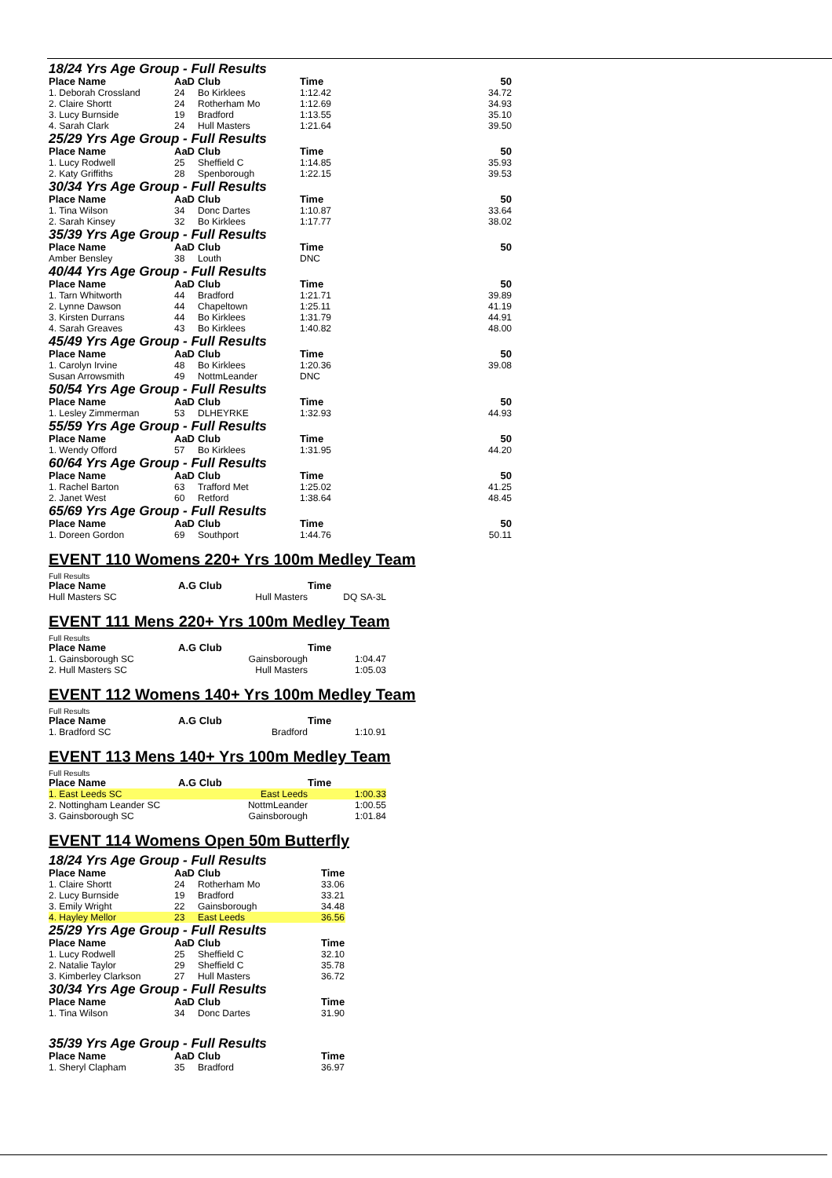18/24 Yrs Age Group - Full Results
| Place Name | AaD | Club | Time | 50 |
| --- | --- | --- | --- | --- |
| 1. Deborah Crossland | 24 | Bo Kirklees | 1:12.42 | 34.72 |
| 2. Claire Shortt | 24 | Rotherham Mo | 1:12.69 | 34.93 |
| 3. Lucy Burnside | 19 | Bradford | 1:13.55 | 35.10 |
| 4. Sarah Clark | 24 | Hull Masters | 1:21.64 | 39.50 |
| 25/29 Yrs Age Group - Full Results | | | | |
| Place Name | AaD | Club | Time | 50 |
| 1. Lucy Rodwell | 25 | Sheffield C | 1:14.85 | 35.93 |
| 2. Katy Griffiths | 28 | Spenborough | 1:22.15 | 39.53 |
| 30/34 Yrs Age Group - Full Results | | | | |
| Place Name | AaD | Club | Time | 50 |
| 1. Tina Wilson | 34 | Donc Dartes | 1:10.87 | 33.64 |
| 2. Sarah Kinsey | 32 | Bo Kirklees | 1:17.77 | 38.02 |
| 35/39 Yrs Age Group - Full Results | | | | |
| Place Name | AaD | Club | Time | 50 |
| Amber Bensley | 38 | Louth | DNC | |
| 40/44 Yrs Age Group - Full Results | | | | |
| Place Name | AaD | Club | Time | 50 |
| 1. Tarn Whitworth | 44 | Bradford | 1:21.71 | 39.89 |
| 2. Lynne Dawson | 44 | Chapeltown | 1:25.11 | 41.19 |
| 3. Kirsten Durrans | 44 | Bo Kirklees | 1:31.79 | 44.91 |
| 4. Sarah Greaves | 43 | Bo Kirklees | 1:40.82 | 48.00 |
| 45/49 Yrs Age Group - Full Results | | | | |
| Place Name | AaD | Club | Time | 50 |
| 1. Carolyn Irvine | 48 | Bo Kirklees | 1:20.36 | 39.08 |
| Susan Arrowsmith | 49 | NottmLeander | DNC | |
| 50/54 Yrs Age Group - Full Results | | | | |
| Place Name | AaD | Club | Time | 50 |
| 1. Lesley Zimmerman | 53 | DLHEYRKE | 1:32.93 | 44.93 |
| 55/59 Yrs Age Group - Full Results | | | | |
| Place Name | AaD | Club | Time | 50 |
| 1. Wendy Offord | 57 | Bo Kirklees | 1:31.95 | 44.20 |
| 60/64 Yrs Age Group - Full Results | | | | |
| Place Name | AaD | Club | Time | 50 |
| 1. Rachel Barton | 63 | Trafford Met | 1:25.02 | 41.25 |
| 2. Janet West | 60 | Retford | 1:38.64 | 48.45 |
| 65/69 Yrs Age Group - Full Results | | | | |
| Place Name | AaD | Club | Time | 50 |
| 1. Doreen Gordon | 69 | Southport | 1:44.76 | 50.11 |
EVENT 110 Womens 220+ Yrs 100m Medley Team
Full Results
| Place Name | A.G Club | | Time |
| --- | --- | --- | --- |
| Hull Masters SC | | Hull Masters | DQ SA-3L |
EVENT 111 Mens 220+ Yrs 100m Medley Team
Full Results
| Place Name | A.G Club | | Time |
| --- | --- | --- | --- |
| 1. Gainsborough SC | | Gainsborough | 1:04.47 |
| 2. Hull Masters SC | | Hull Masters | 1:05.03 |
EVENT 112 Womens 140+ Yrs 100m Medley Team
Full Results
| Place Name | A.G Club | | Time |
| --- | --- | --- | --- |
| 1. Bradford SC | | Bradford | 1:10.91 |
EVENT 113 Mens 140+ Yrs 100m Medley Team
Full Results
| Place Name | A.G Club | | Time |
| --- | --- | --- | --- |
| 1. East Leeds SC | | East Leeds | 1:00.33 |
| 2. Nottingham Leander SC | | NottmLeander | 1:00.55 |
| 3. Gainsborough SC | | Gainsborough | 1:01.84 |
EVENT 114 Womens Open 50m Butterfly
| 18/24 Yrs Age Group - Full Results | | | |
| Place Name | AaD | Club | Time |
| 1. Claire Shortt | 24 | Rotherham Mo | 33.06 |
| 2. Lucy Burnside | 19 | Bradford | 33.21 |
| 3. Emily Wright | 22 | Gainsborough | 34.48 |
| 4. Hayley Mellor | 23 | East Leeds | 36.56 |
| 25/29 Yrs Age Group - Full Results | | | |
| Place Name | AaD | Club | Time |
| 1. Lucy Rodwell | 25 | Sheffield C | 32.10 |
| 2. Natalie Taylor | 29 | Sheffield C | 35.78 |
| 3. Kimberley Clarkson | 27 | Hull Masters | 36.72 |
| 30/34 Yrs Age Group - Full Results | | | |
| Place Name | AaD | Club | Time |
| 1. Tina Wilson | 34 | Donc Dartes | 31.90 |
| 35/39 Yrs Age Group - Full Results | | | |
| Place Name | AaD | Club | Time |
| 1. Sheryl Clapham | 35 | Bradford | 36.97 |